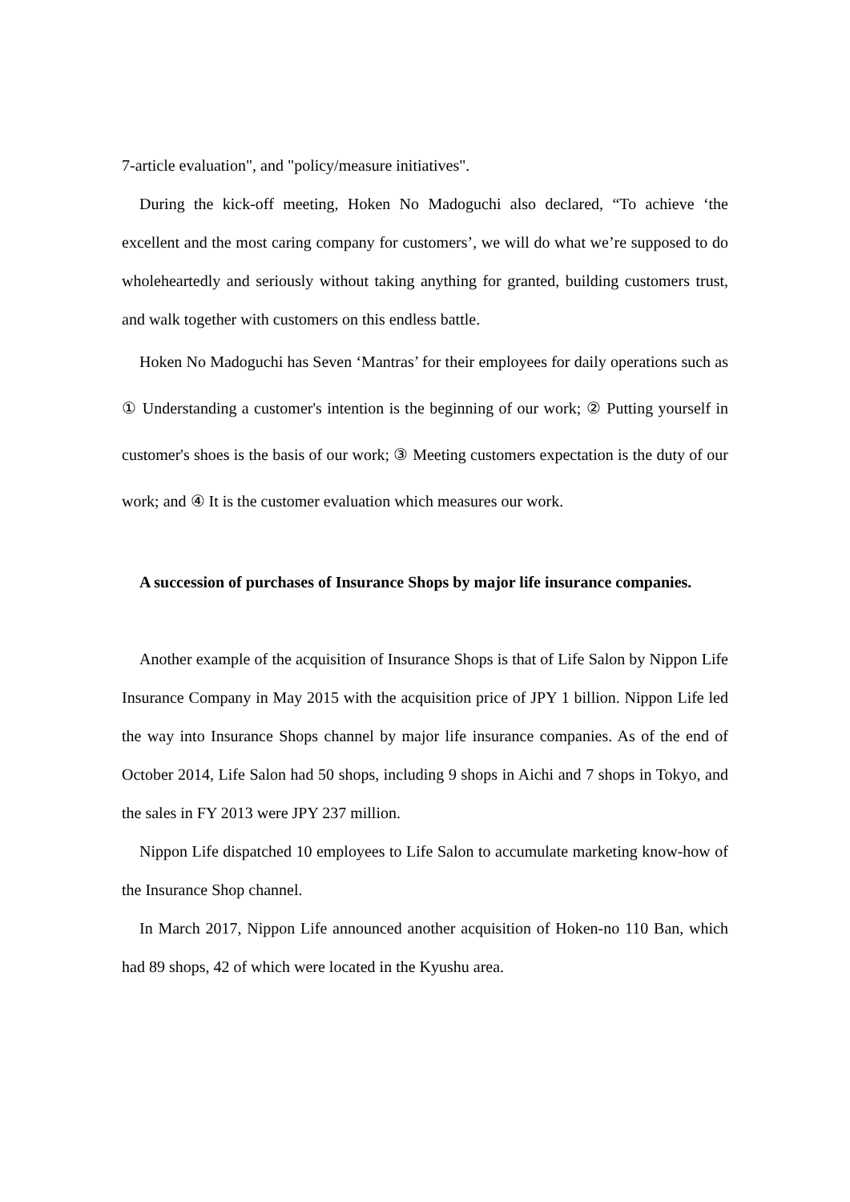7-article evaluation", and "policy/measure initiatives".
During the kick-off meeting, Hoken No Madoguchi also declared, “To achieve ‘the excellent and the most caring company for customers’, we will do what we’re supposed to do wholeheartedly and seriously without taking anything for granted, building customers trust, and walk together with customers on this endless battle.
Hoken No Madoguchi has Seven ‘Mantras’ for their employees for daily operations such as ① Understanding a customer's intention is the beginning of our work; ② Putting yourself in customer's shoes is the basis of our work; ③ Meeting customers expectation is the duty of our work; and ④ It is the customer evaluation which measures our work.
A succession of purchases of Insurance Shops by major life insurance companies.
Another example of the acquisition of Insurance Shops is that of Life Salon by Nippon Life Insurance Company in May 2015 with the acquisition price of JPY 1 billion. Nippon Life led the way into Insurance Shops channel by major life insurance companies. As of the end of October 2014, Life Salon had 50 shops, including 9 shops in Aichi and 7 shops in Tokyo, and the sales in FY 2013 were JPY 237 million.
Nippon Life dispatched 10 employees to Life Salon to accumulate marketing know-how of the Insurance Shop channel.
In March 2017, Nippon Life announced another acquisition of Hoken-no 110 Ban, which had 89 shops, 42 of which were located in the Kyushu area.